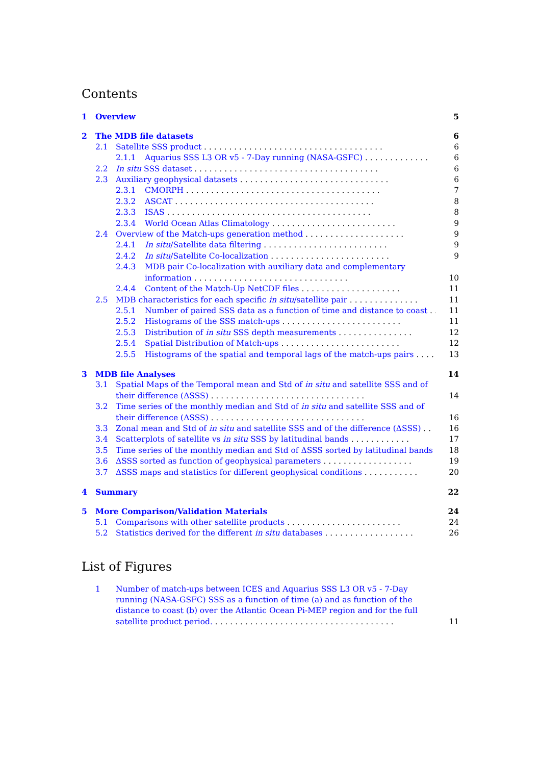Contents
1 Overview 5
2 The MDB file datasets 6
2.1 Satellite SSS product . . . . . . . . . . . . . . . . . . . . . . . . . . . . . . . . . . . . 6
2.1.1 Aquarius SSS L3 OR v5 - 7-Day running (NASA-GSFC) . . . . . . . . . . . . . 6
2.2 In situ SSS dataset . . . . . . . . . . . . . . . . . . . . . . . . . . . . . . . . . . . . . 6
2.3 Auxiliary geophysical datasets . . . . . . . . . . . . . . . . . . . . . . . . . . . . . . 6
2.3.1 CMORPH . . . . . . . . . . . . . . . . . . . . . . . . . . . . . . . . . . . . . . . 7
2.3.2 ASCAT . . . . . . . . . . . . . . . . . . . . . . . . . . . . . . . . . . . . . . . . 8
2.3.3 ISAS . . . . . . . . . . . . . . . . . . . . . . . . . . . . . . . . . . . . . . . . . 8
2.3.4 World Ocean Atlas Climatology . . . . . . . . . . . . . . . . . . . . . . . . . 9
2.4 Overview of the Match-ups generation method . . . . . . . . . . . . . . . . . . . . 9
2.4.1 In situ/Satellite data filtering . . . . . . . . . . . . . . . . . . . . . . . . . 9
2.4.2 In situ/Satellite Co-localization . . . . . . . . . . . . . . . . . . . . . . . . 9
2.4.3 MDB pair Co-localization with auxiliary data and complementary information . . . . . . . . . . . . . . . . . . . . . . . . . . . . . . . 10
2.4.4 Content of the Match-Up NetCDF files . . . . . . . . . . . . . . . . . . . . 11
2.5 MDB characteristics for each specific in situ/satellite pair . . . . . . . . . . . . . . 11
2.5.1 Number of paired SSS data as a function of time and distance to coast . . 11
2.5.2 Histograms of the SSS match-ups . . . . . . . . . . . . . . . . . . . . . . . . 11
2.5.3 Distribution of in situ SSS depth measurements . . . . . . . . . . . . . . . 12
2.5.4 Spatial Distribution of Match-ups . . . . . . . . . . . . . . . . . . . . . . . . 12
2.5.5 Histograms of the spatial and temporal lags of the match-ups pairs . . . . 13
3 MDB file Analyses 14
3.1 Spatial Maps of the Temporal mean and Std of in situ and satellite SSS and of their difference (ΔSSS) . . . . . . . . . . . . . . . . . . . . . . . . . . . . . . . 14
3.2 Time series of the monthly median and Std of in situ and satellite SSS and of their difference (ΔSSS) . . . . . . . . . . . . . . . . . . . . . . . . . . . . . . . 16
3.3 Zonal mean and Std of in situ and satellite SSS and of the difference (ΔSSS) . . 16
3.4 Scatterplots of satellite vs in situ SSS by latitudinal bands . . . . . . . . . . . . 17
3.5 Time series of the monthly median and Std of ΔSSS sorted by latitudinal bands 18
3.6 ΔSSS sorted as function of geophysical parameters . . . . . . . . . . . . . . . . . . 19
3.7 ΔSSS maps and statistics for different geophysical conditions . . . . . . . . . . . 20
4 Summary 22
5 More Comparison/Validation Materials 24
5.1 Comparisons with other satellite products . . . . . . . . . . . . . . . . . . . . . . . 24
5.2 Statistics derived for the different in situ databases . . . . . . . . . . . . . . . . . . 26
List of Figures
1 Number of match-ups between ICES and Aquarius SSS L3 OR v5 - 7-Day running (NASA-GSFC) SSS as a function of time (a) and as function of the distance to coast (b) over the Atlantic Ocean Pi-MEP region and for the full satellite product period. . . . . . . . . . . . . . . . . . . . . . . . . . . . . . . . . . . . . 11